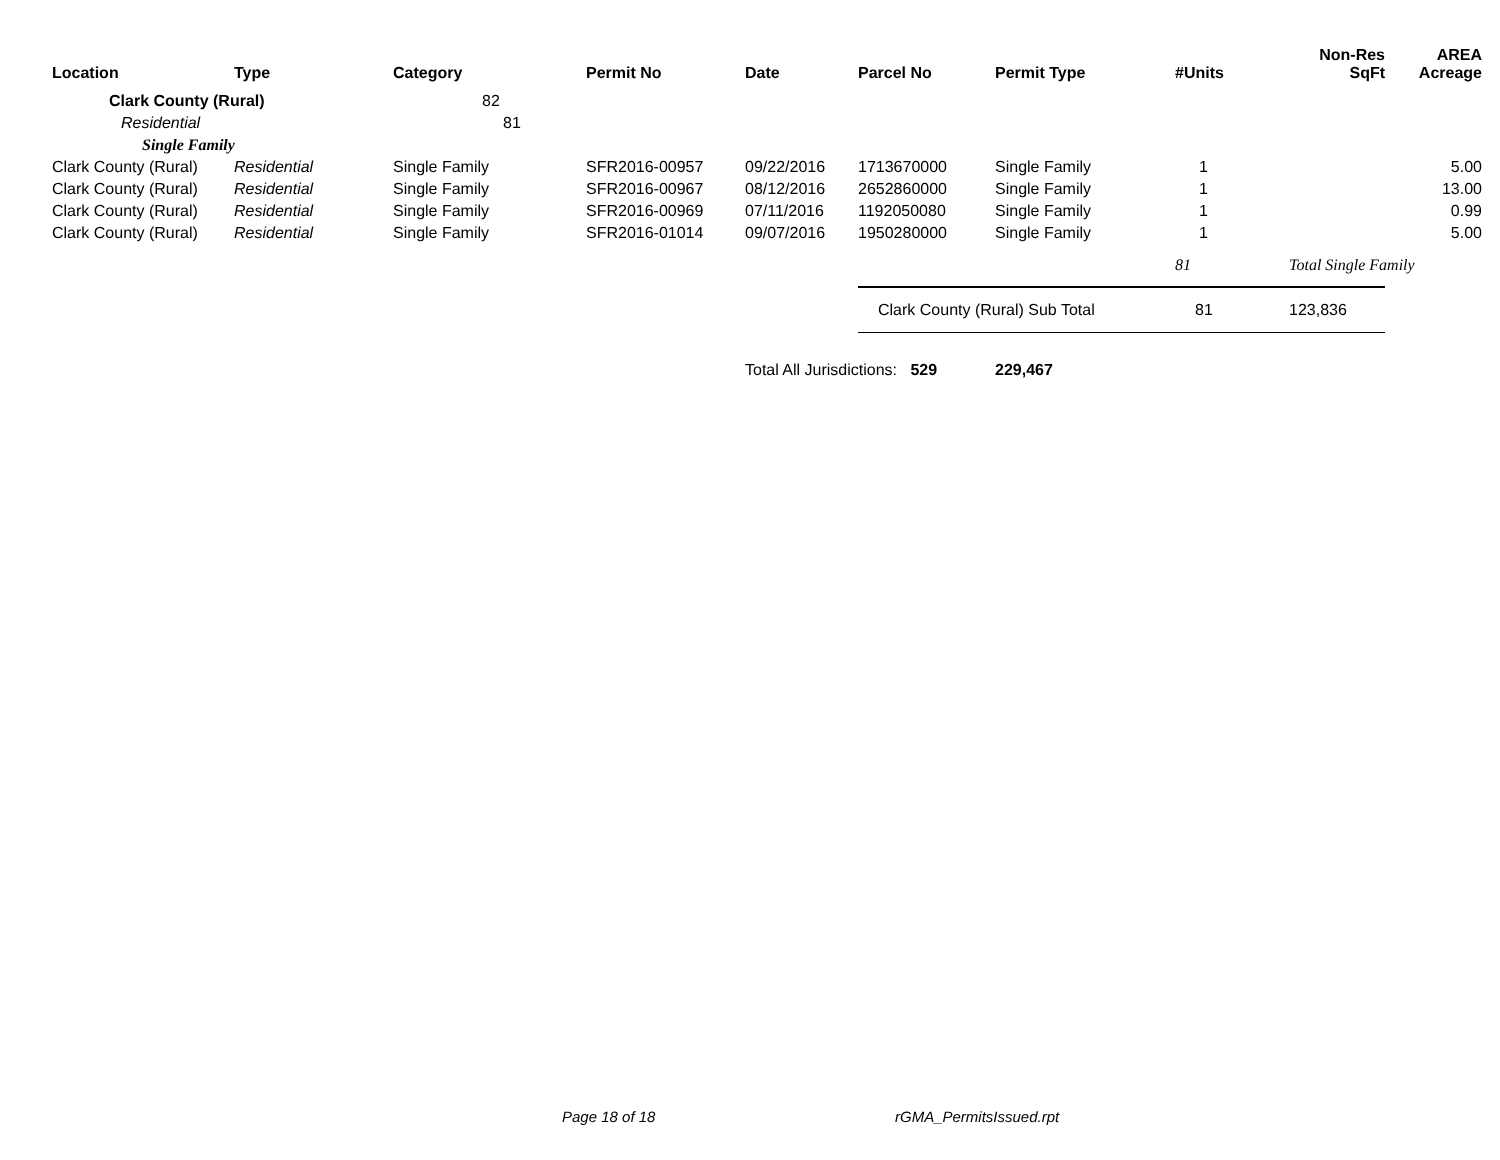| Location | Type | Category | Permit No | Date | Parcel No | Permit Type | #Units | Non-Res SqFt | AREA Acreage |
| --- | --- | --- | --- | --- | --- | --- | --- | --- | --- |
| Clark County (Rural) | | 82 | | | | | | | |
| Residential | | 81 | | | | | | | |
| Single Family | | | | | | | | | |
| Clark County (Rural) | Residential | Single Family | SFR2016-00957 | 09/22/2016 | 1713670000 | Single Family | 1 | | 5.00 |
| Clark County (Rural) | Residential | Single Family | SFR2016-00967 | 08/12/2016 | 2652860000 | Single Family | 1 | | 13.00 |
| Clark County (Rural) | Residential | Single Family | SFR2016-00969 | 07/11/2016 | 1192050080 | Single Family | 1 | | 0.99 |
| Clark County (Rural) | Residential | Single Family | SFR2016-01014 | 09/07/2016 | 1950280000 | Single Family | 1 | | 5.00 |
| | | | | | | | 81 | Total Single Family | |
| | | | | | Clark County (Rural) Sub Total | | 81 | 123,836 | |
| | | | | Total All Jurisdictions: 529 | | 229,467 | | | |
Page 18 of 18 rGMA_PermitsIssued.rpt